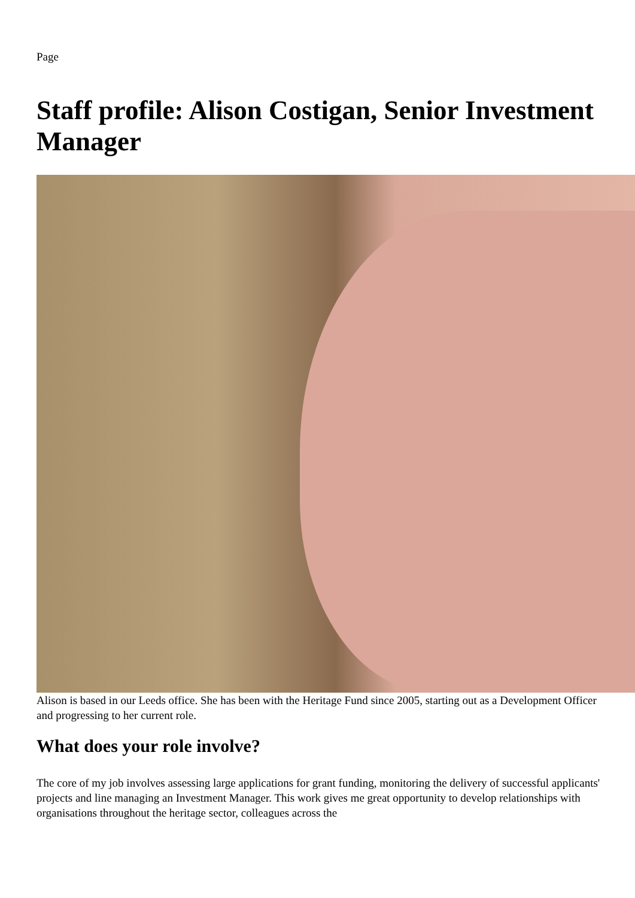Page
Staff profile: Alison Costigan, Senior Investment Manager
Alison is based in our Leeds office. She has been with the Heritage Fund since 2005, starting out as a Development Officer and progressing to her current role.
What does your role involve?
The core of my job involves assessing large applications for grant funding, monitoring the delivery of successful applicants' projects and line managing an Investment Manager. This work gives me great opportunity to develop relationships with organisations throughout the heritage sector, colleagues across the